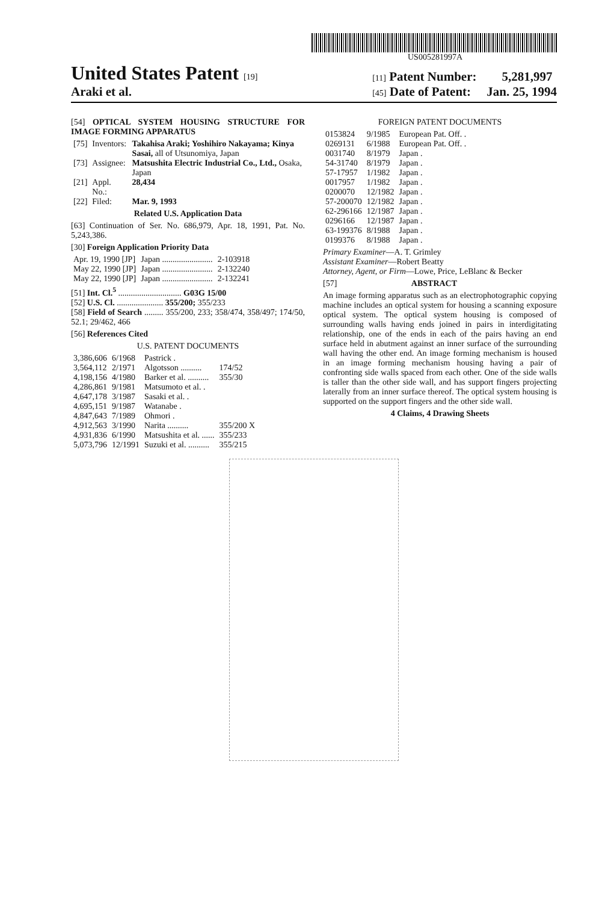US005281997A
United States Patent [19]
Araki et al.
[11] Patent Number: 5,281,997
[45] Date of Patent: Jan. 25, 1994
[54] OPTICAL SYSTEM HOUSING STRUCTURE FOR IMAGE FORMING APPARATUS
| [75] | Inventors: | Takahisa Araki; Yoshihiro Nakayama; Kinya Sasai, all of Utsunomiya, Japan |
| [73] | Assignee: | Matsushita Electric Industrial Co., Ltd., Osaka, Japan |
| [21] | Appl. No.: | 28,434 |
| [22] | Filed: | Mar. 9, 1993 |
Related U.S. Application Data
[63] Continuation of Ser. No. 686,979, Apr. 18, 1991, Pat. No. 5,243,386.
[30] Foreign Application Priority Data
| Apr. 19, 1990 [JP] | Japan ........................ | 2-103918 |
| May 22, 1990 [JP] | Japan ........................ | 2-132240 |
| May 22, 1990 [JP] | Japan ........................ | 2-132241 |
[51] Int. Cl.<sup>5</sup> .............................. G03G 15/00
[52] U.S. Cl. ...................... 355/200; 355/233
[58] Field of Search ......... 355/200, 233; 358/474, 358/497; 174/50, 52.1; 29/462, 466
[56] References Cited
U.S. PATENT DOCUMENTS
| 3,386,606 | 6/1968 | Pastrick . | |
| 3,564,112 | 2/1971 | Algotsson .......... | 174/52 |
| 4,198,156 | 4/1980 | Barker et al. .......... | 355/30 |
| 4,286,861 | 9/1981 | Matsumoto et al. . | |
| 4,647,178 | 3/1987 | Sasaki et al. . | |
| 4,695,151 | 9/1987 | Watanabe . | |
| 4,847,643 | 7/1989 | Ohmori . | |
| 4,912,563 | 3/1990 | Narita .......... | 355/200 X |
| 4,931,836 | 6/1990 | Matsushita et al. ...... | 355/233 |
| 5,073,796 | 12/1991 | Suzuki et al. .......... | 355/215 |
FOREIGN PATENT DOCUMENTS
| 0153824 | 9/1985 | European Pat. Off. . |
| 0269131 | 6/1988 | European Pat. Off. . |
| 0031740 | 8/1979 | Japan . |
| 54-31740 | 8/1979 | Japan . |
| 57-17957 | 1/1982 | Japan . |
| 0017957 | 1/1982 | Japan . |
| 0200070 | 12/1982 | Japan . |
| 57-200070 | 12/1982 | Japan . |
| 62-296166 | 12/1987 | Japan . |
| 0296166 | 12/1987 | Japan . |
| 63-199376 | 8/1988 | Japan . |
| 0199376 | 8/1988 | Japan . |
Primary Examiner—A. T. Grimley
Assistant Examiner—Robert Beatty
Attorney, Agent, or Firm—Lowe, Price, LeBlanc & Becker
[57] ABSTRACT
An image forming apparatus such as an electrophotographic copying machine includes an optical system for housing a scanning exposure optical system. The optical system housing is composed of surrounding walls having ends joined in pairs in interdigitating relationship, one of the ends in each of the pairs having an end surface held in abutment against an inner surface of the surrounding wall having the other end. An image forming mechanism is housed in an image forming mechanism housing having a pair of confronting side walls spaced from each other. One of the side walls is taller than the other side wall, and has support fingers projecting laterally from an inner surface thereof. The optical system housing is supported on the support fingers and the other side wall.
4 Claims, 4 Drawing Sheets